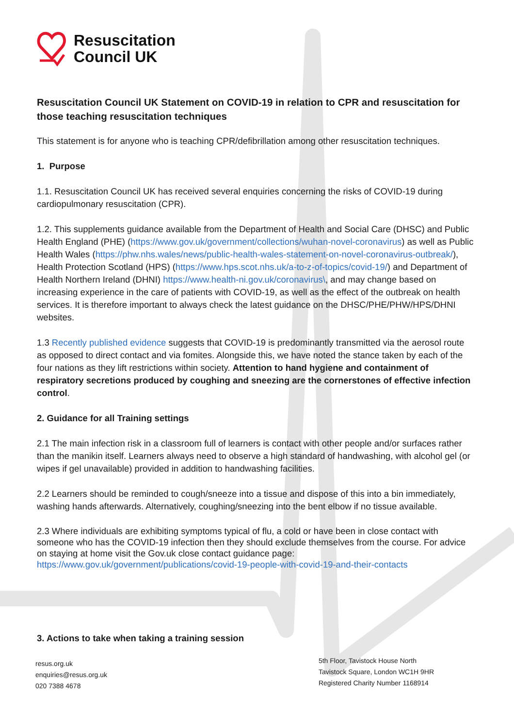Resuscitation
Council UK
Resuscitation Council UK Statement on COVID-19 in relation to CPR and resuscitation for those teaching resuscitation techniques
This statement is for anyone who is teaching CPR/defibrillation among other resuscitation techniques.
1. Purpose
1.1. Resuscitation Council UK has received several enquiries concerning the risks of COVID-19 during cardiopulmonary resuscitation (CPR).
1.2. This supplements guidance available from the Department of Health and Social Care (DHSC) and Public Health England (PHE) (https://www.gov.uk/government/collections/wuhan-novel-coronavirus) as well as Public Health Wales (https://phw.nhs.wales/news/public-health-wales-statement-on-novel-coronavirus-outbreak/), Health Protection Scotland (HPS) (https://www.hps.scot.nhs.uk/a-to-z-of-topics/covid-19/) and Department of Health Northern Ireland (DHNI) https://www.health-ni.gov.uk/coronavirus\, and may change based on increasing experience in the care of patients with COVID-19, as well as the effect of the outbreak on health services. It is therefore important to always check the latest guidance on the DHSC/PHE/PHW/HPS/DHNI websites.
1.3 Recently published evidence suggests that COVID-19 is predominantly transmitted via the aerosol route as opposed to direct contact and via fomites. Alongside this, we have noted the stance taken by each of the four nations as they lift restrictions within society. Attention to hand hygiene and containment of respiratory secretions produced by coughing and sneezing are the cornerstones of effective infection control.
2. Guidance for all Training settings
2.1 The main infection risk in a classroom full of learners is contact with other people and/or surfaces rather than the manikin itself. Learners always need to observe a high standard of handwashing, with alcohol gel (or wipes if gel unavailable) provided in addition to handwashing facilities.
2.2 Learners should be reminded to cough/sneeze into a tissue and dispose of this into a bin immediately, washing hands afterwards. Alternatively, coughing/sneezing into the bent elbow if no tissue available.
2.3 Where individuals are exhibiting symptoms typical of flu, a cold or have been in close contact with someone who has the COVID-19 infection then they should exclude themselves from the course. For advice on staying at home visit the Gov.uk close contact guidance page: https://www.gov.uk/government/publications/covid-19-people-with-covid-19-and-their-contacts
3. Actions to take when taking a training session
resus.org.uk
enquiries@resus.org.uk
020 7388 4678
5th Floor, Tavistock House North
Tavistock Square, London WC1H 9HR
Registered Charity Number 1168914